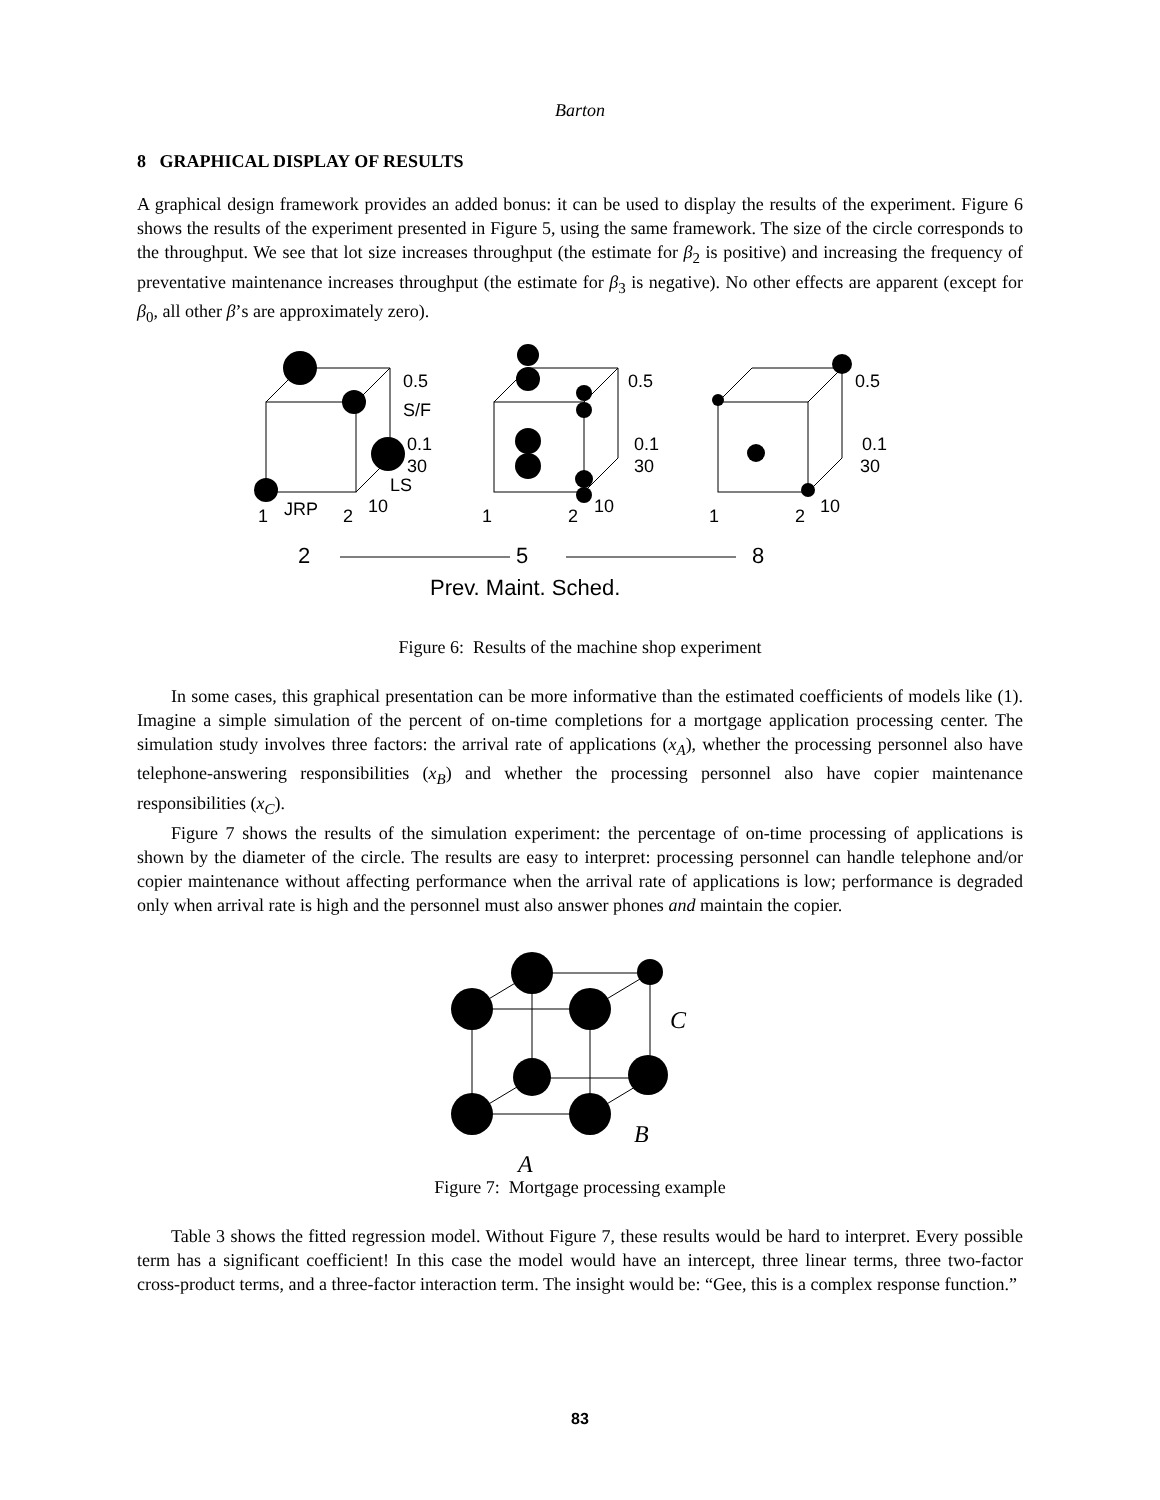Barton
8 GRAPHICAL DISPLAY OF RESULTS
A graphical design framework provides an added bonus: it can be used to display the results of the experiment. Figure 6 shows the results of the experiment presented in Figure 5, using the same framework. The size of the circle corresponds to the throughput. We see that lot size increases throughput (the estimate for β<sub>2</sub> is positive) and increasing the frequency of preventative maintenance increases throughput (the estimate for β<sub>3</sub> is negative). No other effects are apparent (except for β<sub>0</sub>, all other β’s are approximately zero).
0.5
S/F
0.1
30
LS
1
JRP
2
10
0.5
0.1
30
1
2
10
0.5
0.1
30
1
2
10
2
5
8
Prev. Maint. Sched.
Figure 6: Results of the machine shop experiment
In some cases, this graphical presentation can be more informative than the estimated coefficients of models like (1). Imagine a simple simulation of the percent of on-time completions for a mortgage application processing center. The simulation study involves three factors: the arrival rate of applications (x<sub>A</sub>), whether the processing personnel also have telephone-answering responsibilities (x<sub>B</sub>) and whether the processing personnel also have copier maintenance responsibilities (x<sub>C</sub>).
Figure 7 shows the results of the simulation experiment: the percentage of on-time processing of applications is shown by the diameter of the circle. The results are easy to interpret: processing personnel can handle telephone and/or copier maintenance without affecting performance when the arrival rate of applications is low; performance is degraded only when arrival rate is high and the personnel must also answer phones and maintain the copier.
C
B
A
Figure 7: Mortgage processing example
Table 3 shows the fitted regression model. Without Figure 7, these results would be hard to interpret. Every possible term has a significant coefficient! In this case the model would have an intercept, three linear terms, three two-factor cross-product terms, and a three-factor interaction term. The insight would be: “Gee, this is a complex response function.”
83